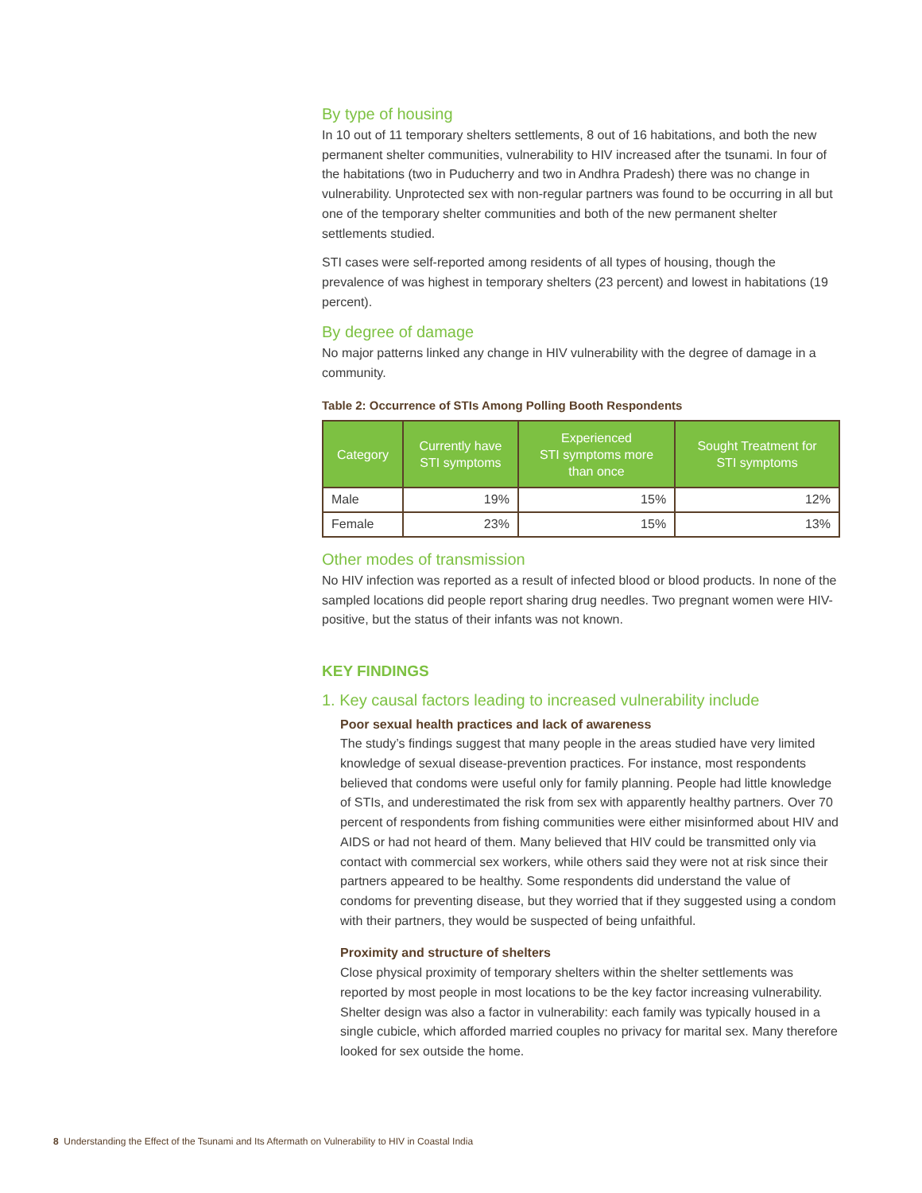By type of housing
In 10 out of 11 temporary shelters settlements, 8 out of 16 habitations, and both the new permanent shelter communities, vulnerability to HIV increased after the tsunami. In four of the habitations (two in Puducherry and two in Andhra Pradesh) there was no change in vulnerability. Unprotected sex with non-regular partners was found to be occurring in all but one of the temporary shelter communities and both of the new permanent shelter settlements studied.
STI cases were self-reported among residents of all types of housing, though the prevalence of was highest in temporary shelters (23 percent) and lowest in habitations (19 percent).
By degree of damage
No major patterns linked any change in HIV vulnerability with the degree of damage in a community.
Table 2: Occurrence of STIs Among Polling Booth Respondents
| Category | Currently have STI symptoms | Experienced STI symptoms more than once | Sought Treatment for STI symptoms |
| --- | --- | --- | --- |
| Male | 19% | 15% | 12% |
| Female | 23% | 15% | 13% |
Other modes of transmission
No HIV infection was reported as a result of infected blood or blood products. In none of the sampled locations did people report sharing drug needles. Two pregnant women were HIV-positive, but the status of their infants was not known.
KEY FINDINGS
1. Key causal factors leading to increased vulnerability include
Poor sexual health practices and lack of awareness
The study’s findings suggest that many people in the areas studied have very limited knowledge of sexual disease-prevention practices. For instance, most respondents believed that condoms were useful only for family planning. People had little knowledge of STIs, and underestimated the risk from sex with apparently healthy partners. Over 70 percent of respondents from fishing communities were either misinformed about HIV and AIDS or had not heard of them. Many believed that HIV could be transmitted only via contact with commercial sex workers, while others said they were not at risk since their partners appeared to be healthy. Some respondents did understand the value of condoms for preventing disease, but they worried that if they suggested using a condom with their partners, they would be suspected of being unfaithful.
Proximity and structure of shelters
Close physical proximity of temporary shelters within the shelter settlements was reported by most people in most locations to be the key factor increasing vulnerability. Shelter design was also a factor in vulnerability: each family was typically housed in a single cubicle, which afforded married couples no privacy for marital sex. Many therefore looked for sex outside the home.
8 Understanding the Effect of the Tsunami and Its Aftermath on Vulnerability to HIV in Coastal India